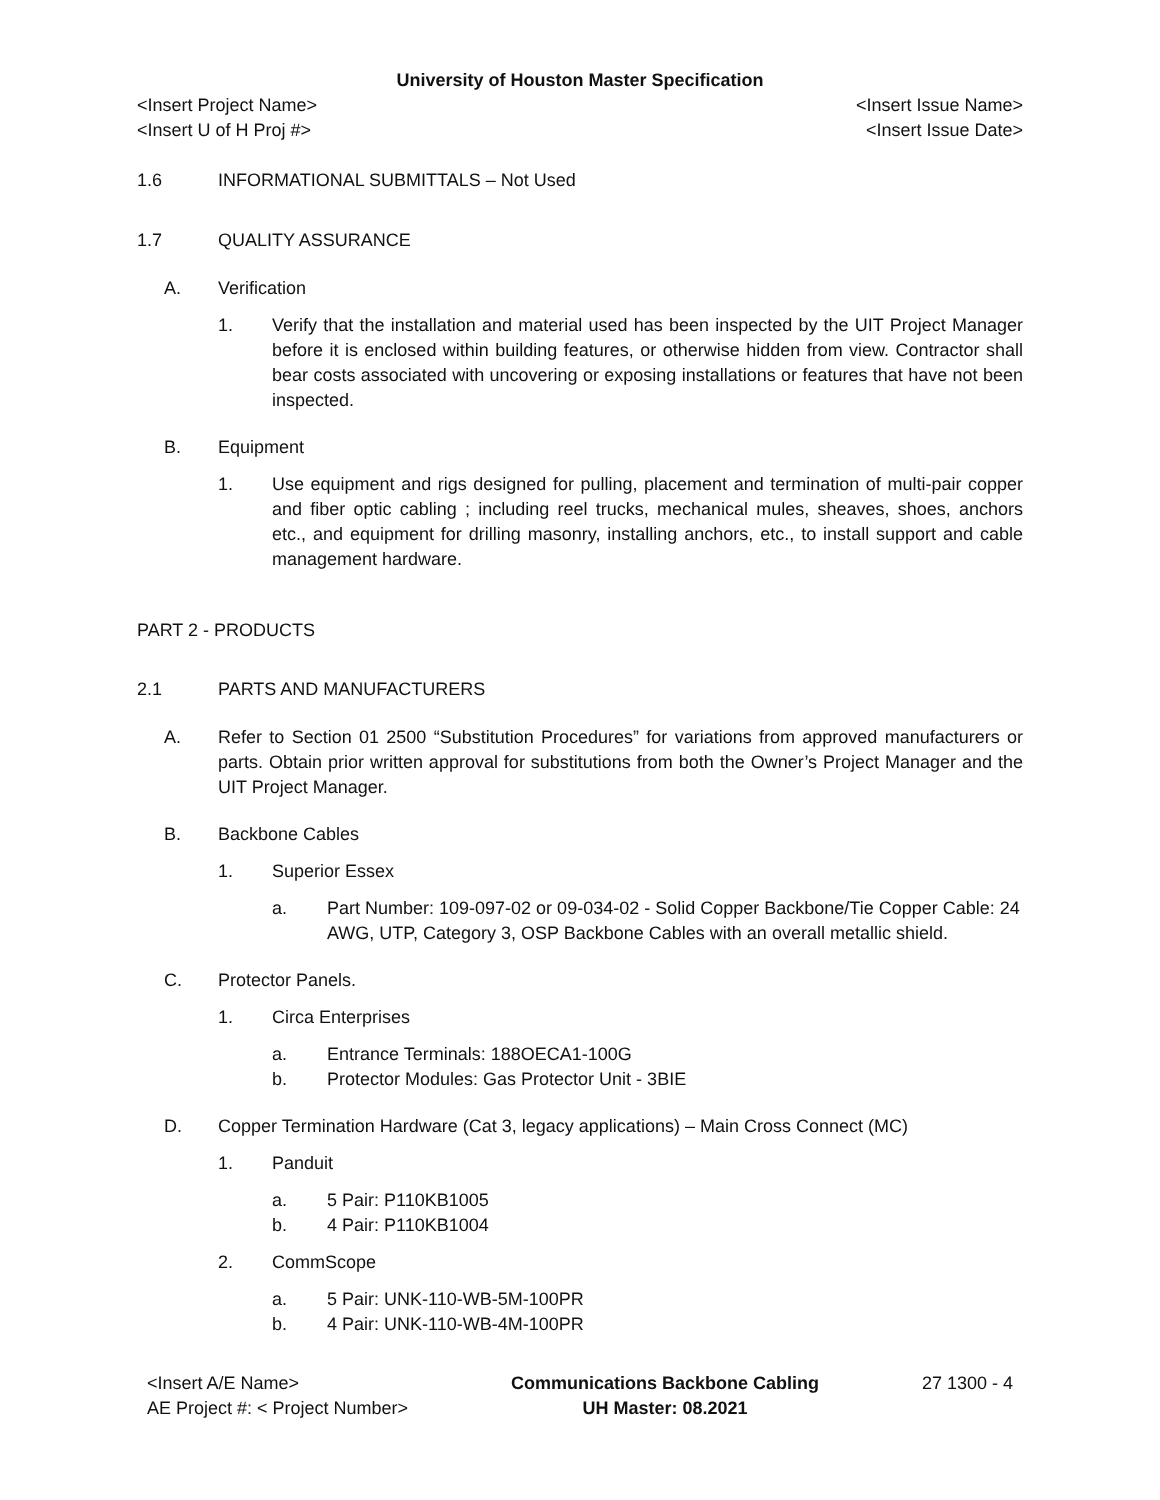University of Houston Master Specification
<Insert Project Name> <Insert Issue Name>
<Insert U of H Proj #> <Insert Issue Date>
1.6 INFORMATIONAL SUBMITTALS – Not Used
1.7 QUALITY ASSURANCE
A. Verification
1. Verify that the installation and material used has been inspected by the UIT Project Manager before it is enclosed within building features, or otherwise hidden from view. Contractor shall bear costs associated with uncovering or exposing installations or features that have not been inspected.
B. Equipment
1. Use equipment and rigs designed for pulling, placement and termination of multi-pair copper and fiber optic cabling ; including reel trucks, mechanical mules, sheaves, shoes, anchors etc., and equipment for drilling masonry, installing anchors, etc., to install support and cable management hardware.
PART 2 - PRODUCTS
2.1 PARTS AND MANUFACTURERS
A. Refer to Section 01 2500 “Substitution Procedures” for variations from approved manufacturers or parts. Obtain prior written approval for substitutions from both the Owner’s Project Manager and the UIT Project Manager.
B. Backbone Cables
1. Superior Essex
a. Part Number: 109-097-02 or 09-034-02 - Solid Copper Backbone/Tie Copper Cable: 24 AWG, UTP, Category 3, OSP Backbone Cables with an overall metallic shield.
C. Protector Panels.
1. Circa Enterprises
a. Entrance Terminals: 188OECA1-100G
b. Protector Modules: Gas Protector Unit - 3BIE
D. Copper Termination Hardware (Cat 3, legacy applications) – Main Cross Connect (MC)
1. Panduit
a. 5 Pair: P110KB1005
b. 4 Pair: P110KB1004
2. CommScope
a. 5 Pair: UNK-110-WB-5M-100PR
b. 4 Pair: UNK-110-WB-4M-100PR
<Insert A/E Name>
AE Project #: < Project Number>
Communications Backbone Cabling
UH Master: 08.2021
27 1300 - 4